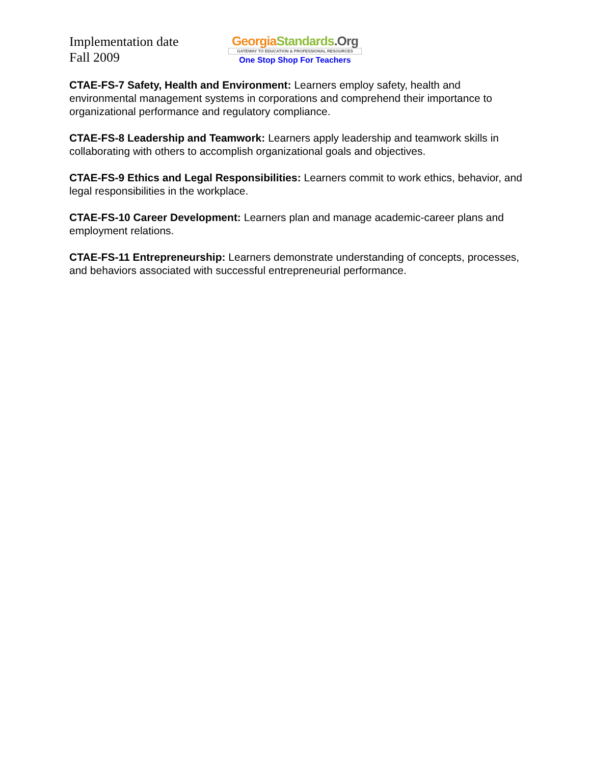Implementation date
Fall 2009
Georgia Standards.Org
GATEWAY TO EDUCATION & PROFESSIONAL RESOURCES
One Stop Shop For Teachers
CTAE-FS-7 Safety, Health and Environment: Learners employ safety, health and environmental management systems in corporations and comprehend their importance to organizational performance and regulatory compliance.
CTAE-FS-8 Leadership and Teamwork: Learners apply leadership and teamwork skills in collaborating with others to accomplish organizational goals and objectives.
CTAE-FS-9 Ethics and Legal Responsibilities: Learners commit to work ethics, behavior, and legal responsibilities in the workplace.
CTAE-FS-10 Career Development: Learners plan and manage academic-career plans and employment relations.
CTAE-FS-11 Entrepreneurship: Learners demonstrate understanding of concepts, processes, and behaviors associated with successful entrepreneurial performance.